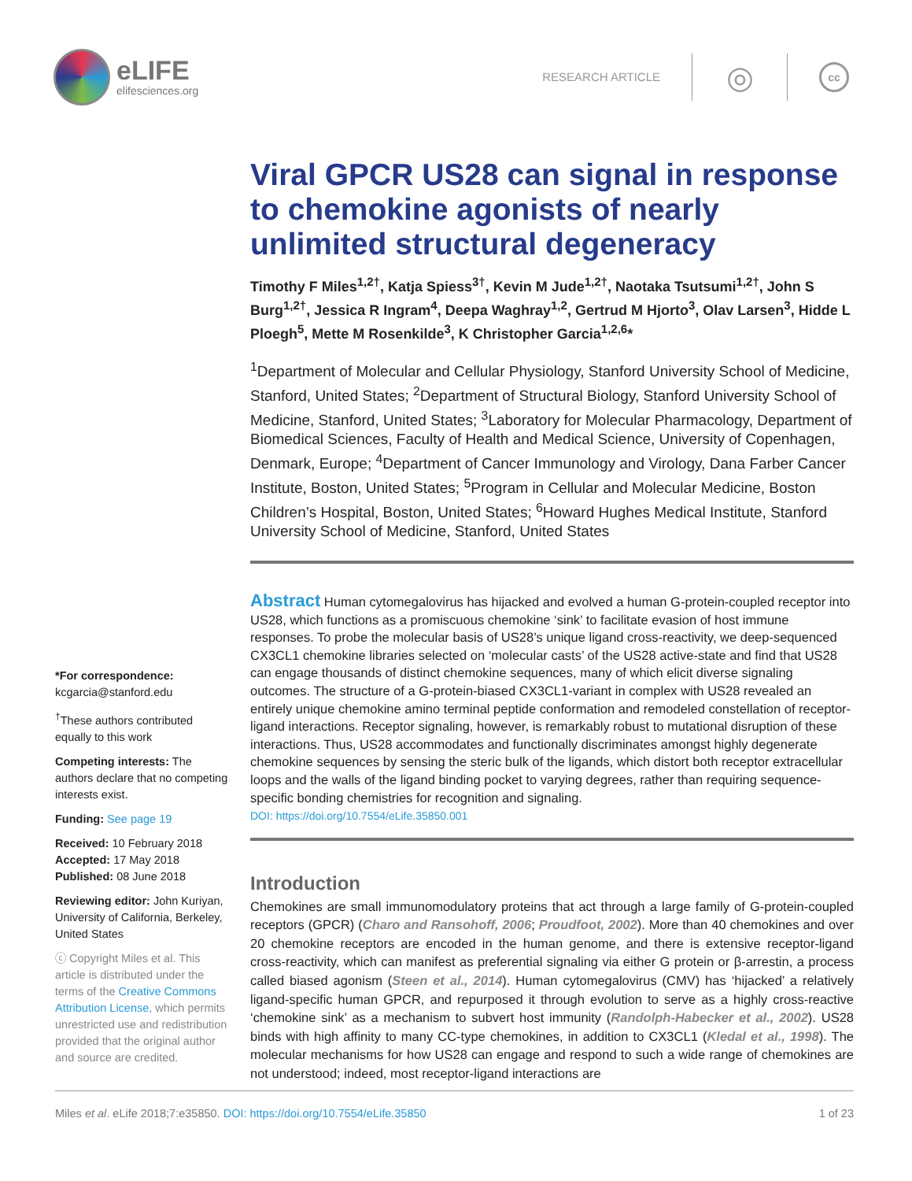eLIFE
elifesciences.org
RESEARCH ARTICLE
◎
cc
Viral GPCR US28 can signal in response to chemokine agonists of nearly unlimited structural degeneracy
Timothy F Miles<sup>1,2†</sup>, Katja Spiess<sup>3†</sup>, Kevin M Jude<sup>1,2†</sup>, Naotaka Tsutsumi<sup>1,2†</sup>, John S Burg<sup>1,2†</sup>, Jessica R Ingram<sup>4</sup>, Deepa Waghray<sup>1,2</sup>, Gertrud M Hjorto<sup>3</sup>, Olav Larsen<sup>3</sup>, Hidde L Ploegh<sup>5</sup>, Mette M Rosenkilde<sup>3</sup>, K Christopher Garcia<sup>1,2,6</sup>*
<sup>1</sup> Department of Molecular and Cellular Physiology, Stanford University School of Medicine, Stanford, United States; <sup>2</sup>Department of Structural Biology, Stanford University School of Medicine, Stanford, United States; <sup>3</sup>Laboratory for Molecular Pharmacology, Department of Biomedical Sciences, Faculty of Health and Medical Science, University of Copenhagen, Denmark, Europe; <sup>4</sup>Department of Cancer Immunology and Virology, Dana Farber Cancer Institute, Boston, United States; <sup>5</sup>Program in Cellular and Molecular Medicine, Boston Children’s Hospital, Boston, United States; <sup>6</sup>Howard Hughes Medical Institute, Stanford University School of Medicine, Stanford, United States
Abstract Human cytomegalovirus has hijacked and evolved a human G-protein-coupled receptor into US28, which functions as a promiscuous chemokine ‘sink’ to facilitate evasion of host immune responses. To probe the molecular basis of US28’s unique ligand cross-reactivity, we deep-sequenced CX3CL1 chemokine libraries selected on ‘molecular casts’ of the US28 active-state and find that US28 can engage thousands of distinct chemokine sequences, many of which elicit diverse signaling outcomes. The structure of a G-protein-biased CX3CL1-variant in complex with US28 revealed an entirely unique chemokine amino terminal peptide conformation and remodeled constellation of receptor-ligand interactions. Receptor signaling, however, is remarkably robust to mutational disruption of these interactions. Thus, US28 accommodates and functionally discriminates amongst highly degenerate chemokine sequences by sensing the steric bulk of the ligands, which distort both receptor extracellular loops and the walls of the ligand binding pocket to varying degrees, rather than requiring sequence-specific bonding chemistries for recognition and signaling.
DOI: https://doi.org/10.7554/eLife.35850.001
Introduction
Chemokines are small immunomodulatory proteins that act through a large family of G-protein-coupled receptors (GPCR) (Charo and Ransohoff, 2006; Proudfoot, 2002). More than 40 chemokines and over 20 chemokine receptors are encoded in the human genome, and there is extensive receptor-ligand cross-reactivity, which can manifest as preferential signaling via either G protein or β-arrestin, a process called biased agonism (Steen et al., 2014). Human cytomegalovirus (CMV) has ‘hijacked’ a relatively ligand-specific human GPCR, and repurposed it through evolution to serve as a highly cross-reactive ‘chemokine sink’ as a mechanism to subvert host immunity (Randolph-Habecker et al., 2002). US28 binds with high affinity to many CC-type chemokines, in addition to CX3CL1 (Kledal et al., 1998). The molecular mechanisms for how US28 can engage and respond to such a wide range of chemokines are not understood; indeed, most receptor-ligand interactions are
*For correspondence:
kcgarcia@stanford.edu
<sup>†</sup> These authors contributed equally to this work
Competing interests: The authors declare that no competing interests exist.
Funding: See page 19
Received: 10 February 2018
Accepted: 17 May 2018
Published: 08 June 2018
Reviewing editor: John Kuriyan, University of California, Berkeley, United States
ⓒ Copyright Miles et al. This article is distributed under the terms of the Creative Commons Attribution License, which permits unrestricted use and redistribution provided that the original author and source are credited.
Miles et al. eLife 2018;7:e35850. DOI: https://doi.org/10.7554/eLife.35850 1 of 23